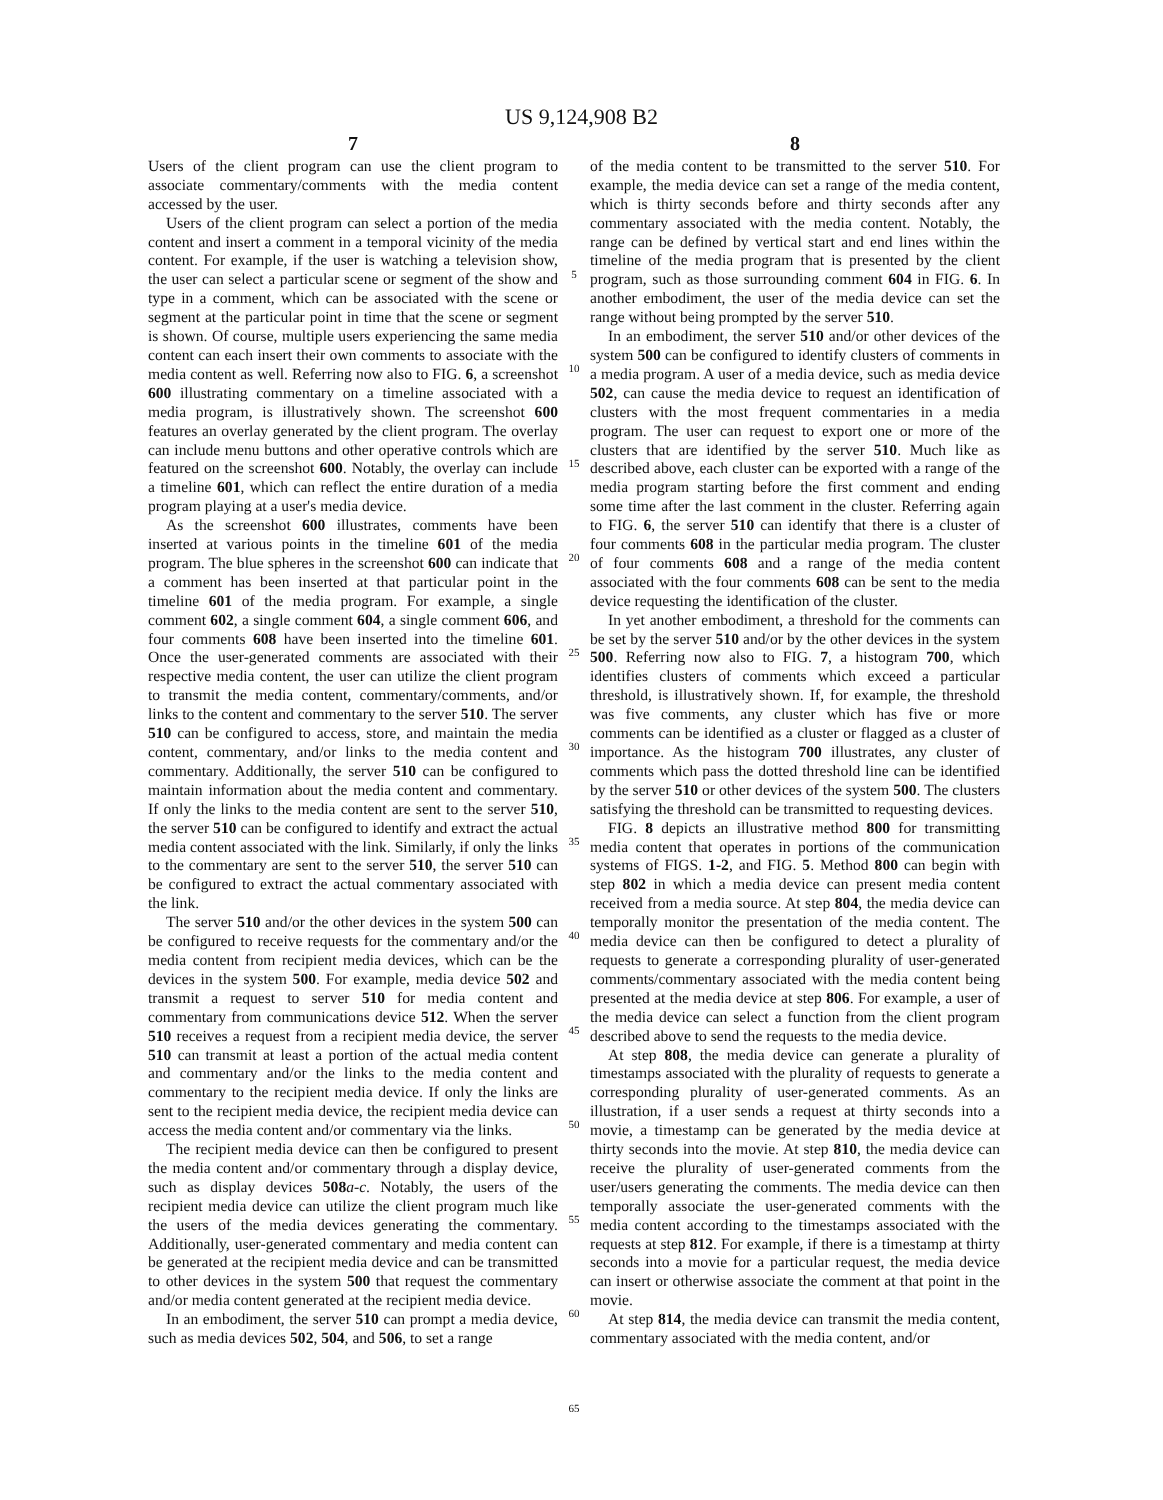US 9,124,908 B2
7
Users of the client program can use the client program to associate commentary/comments with the media content accessed by the user.
Users of the client program can select a portion of the media content and insert a comment in a temporal vicinity of the media content. For example, if the user is watching a television show, the user can select a particular scene or segment of the show and type in a comment, which can be associated with the scene or segment at the particular point in time that the scene or segment is shown. Of course, multiple users experiencing the same media content can each insert their own comments to associate with the media content as well. Referring now also to FIG. 6, a screenshot 600 illustrating commentary on a timeline associated with a media program, is illustratively shown. The screenshot 600 features an overlay generated by the client program. The overlay can include menu buttons and other operative controls which are featured on the screenshot 600. Notably, the overlay can include a timeline 601, which can reflect the entire duration of a media program playing at a user's media device.
As the screenshot 600 illustrates, comments have been inserted at various points in the timeline 601 of the media program. The blue spheres in the screenshot 600 can indicate that a comment has been inserted at that particular point in the timeline 601 of the media program. For example, a single comment 602, a single comment 604, a single comment 606, and four comments 608 have been inserted into the timeline 601. Once the user-generated comments are associated with their respective media content, the user can utilize the client program to transmit the media content, commentary/comments, and/or links to the content and commentary to the server 510. The server 510 can be configured to access, store, and maintain the media content, commentary, and/or links to the media content and commentary. Additionally, the server 510 can be configured to maintain information about the media content and commentary. If only the links to the media content are sent to the server 510, the server 510 can be configured to identify and extract the actual media content associated with the link. Similarly, if only the links to the commentary are sent to the server 510, the server 510 can be configured to extract the actual commentary associated with the link.
The server 510 and/or the other devices in the system 500 can be configured to receive requests for the commentary and/or the media content from recipient media devices, which can be the devices in the system 500. For example, media device 502 and transmit a request to server 510 for media content and commentary from communications device 512. When the server 510 receives a request from a recipient media device, the server 510 can transmit at least a portion of the actual media content and commentary and/or the links to the media content and commentary to the recipient media device. If only the links are sent to the recipient media device, the recipient media device can access the media content and/or commentary via the links.
The recipient media device can then be configured to present the media content and/or commentary through a display device, such as display devices 508 a-c. Notably, the users of the recipient media device can utilize the client program much like the users of the media devices generating the commentary. Additionally, user-generated commentary and media content can be generated at the recipient media device and can be transmitted to other devices in the system 500 that request the commentary and/or media content generated at the recipient media device.
In an embodiment, the server 510 can prompt a media device, such as media devices 502, 504, and 506, to set a range
5
10
15
20
25
30
35
40
45
50
55
60
65
8
of the media content to be transmitted to the server 510. For example, the media device can set a range of the media content, which is thirty seconds before and thirty seconds after any commentary associated with the media content. Notably, the range can be defined by vertical start and end lines within the timeline of the media program that is presented by the client program, such as those surrounding comment 604 in FIG. 6. In another embodiment, the user of the media device can set the range without being prompted by the server 510.
In an embodiment, the server 510 and/or other devices of the system 500 can be configured to identify clusters of comments in a media program. A user of a media device, such as media device 502, can cause the media device to request an identification of clusters with the most frequent commentaries in a media program. The user can request to export one or more of the clusters that are identified by the server 510. Much like as described above, each cluster can be exported with a range of the media program starting before the first comment and ending some time after the last comment in the cluster. Referring again to FIG. 6, the server 510 can identify that there is a cluster of four comments 608 in the particular media program. The cluster of four comments 608 and a range of the media content associated with the four comments 608 can be sent to the media device requesting the identification of the cluster.
In yet another embodiment, a threshold for the comments can be set by the server 510 and/or by the other devices in the system 500. Referring now also to FIG. 7, a histogram 700, which identifies clusters of comments which exceed a particular threshold, is illustratively shown. If, for example, the threshold was five comments, any cluster which has five or more comments can be identified as a cluster or flagged as a cluster of importance. As the histogram 700 illustrates, any cluster of comments which pass the dotted threshold line can be identified by the server 510 or other devices of the system 500. The clusters satisfying the threshold can be transmitted to requesting devices.
FIG. 8 depicts an illustrative method 800 for transmitting media content that operates in portions of the communication systems of FIGS. 1-2, and FIG. 5. Method 800 can begin with step 802 in which a media device can present media content received from a media source. At step 804, the media device can temporally monitor the presentation of the media content. The media device can then be configured to detect a plurality of requests to generate a corresponding plurality of user-generated comments/commentary associated with the media content being presented at the media device at step 806. For example, a user of the media device can select a function from the client program described above to send the requests to the media device.
At step 808, the media device can generate a plurality of timestamps associated with the plurality of requests to generate a corresponding plurality of user-generated comments. As an illustration, if a user sends a request at thirty seconds into a movie, a timestamp can be generated by the media device at thirty seconds into the movie. At step 810, the media device can receive the plurality of user-generated comments from the user/users generating the comments. The media device can then temporally associate the user-generated comments with the media content according to the timestamps associated with the requests at step 812. For example, if there is a timestamp at thirty seconds into a movie for a particular request, the media device can insert or otherwise associate the comment at that point in the movie.
At step 814, the media device can transmit the media content, commentary associated with the media content, and/or